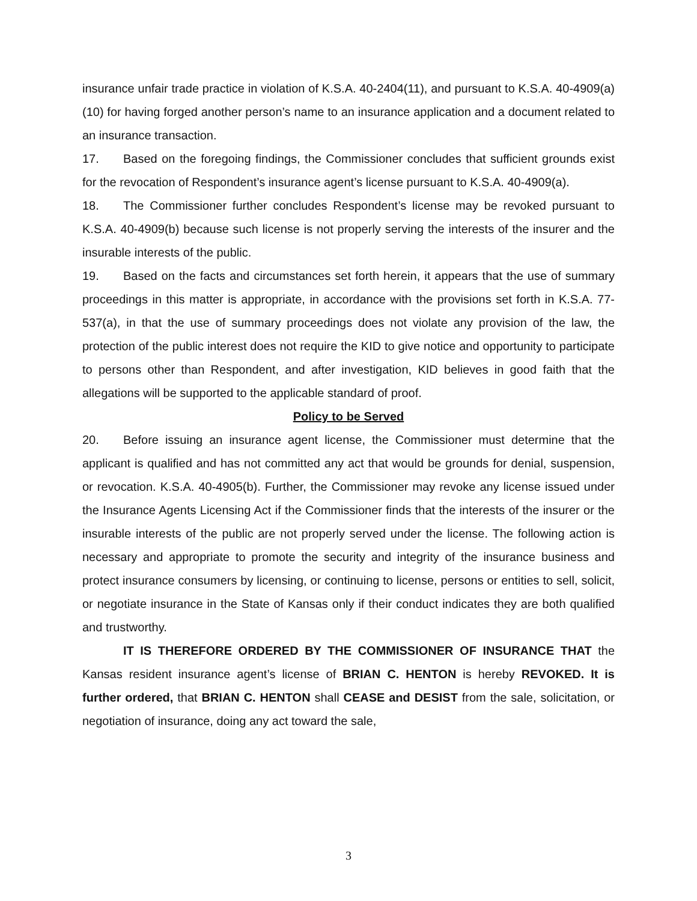insurance unfair trade practice in violation of K.S.A. 40-2404(11), and pursuant to K.S.A. 40-4909(a)(10) for having forged another person’s name to an insurance application and a document related to an insurance transaction.
17. Based on the foregoing findings, the Commissioner concludes that sufficient grounds exist for the revocation of Respondent’s insurance agent’s license pursuant to K.S.A. 40-4909(a).
18. The Commissioner further concludes Respondent’s license may be revoked pursuant to K.S.A. 40-4909(b) because such license is not properly serving the interests of the insurer and the insurable interests of the public.
19. Based on the facts and circumstances set forth herein, it appears that the use of summary proceedings in this matter is appropriate, in accordance with the provisions set forth in K.S.A. 77-537(a), in that the use of summary proceedings does not violate any provision of the law, the protection of the public interest does not require the KID to give notice and opportunity to participate to persons other than Respondent, and after investigation, KID believes in good faith that the allegations will be supported to the applicable standard of proof.
Policy to be Served
20. Before issuing an insurance agent license, the Commissioner must determine that the applicant is qualified and has not committed any act that would be grounds for denial, suspension, or revocation. K.S.A. 40-4905(b). Further, the Commissioner may revoke any license issued under the Insurance Agents Licensing Act if the Commissioner finds that the interests of the insurer or the insurable interests of the public are not properly served under the license. The following action is necessary and appropriate to promote the security and integrity of the insurance business and protect insurance consumers by licensing, or continuing to license, persons or entities to sell, solicit, or negotiate insurance in the State of Kansas only if their conduct indicates they are both qualified and trustworthy.
IT IS THEREFORE ORDERED BY THE COMMISSIONER OF INSURANCE THAT the Kansas resident insurance agent’s license of BRIAN C. HENTON is hereby REVOKED. It is further ordered, that BRIAN C. HENTON shall CEASE and DESIST from the sale, solicitation, or negotiation of insurance, doing any act toward the sale,
3